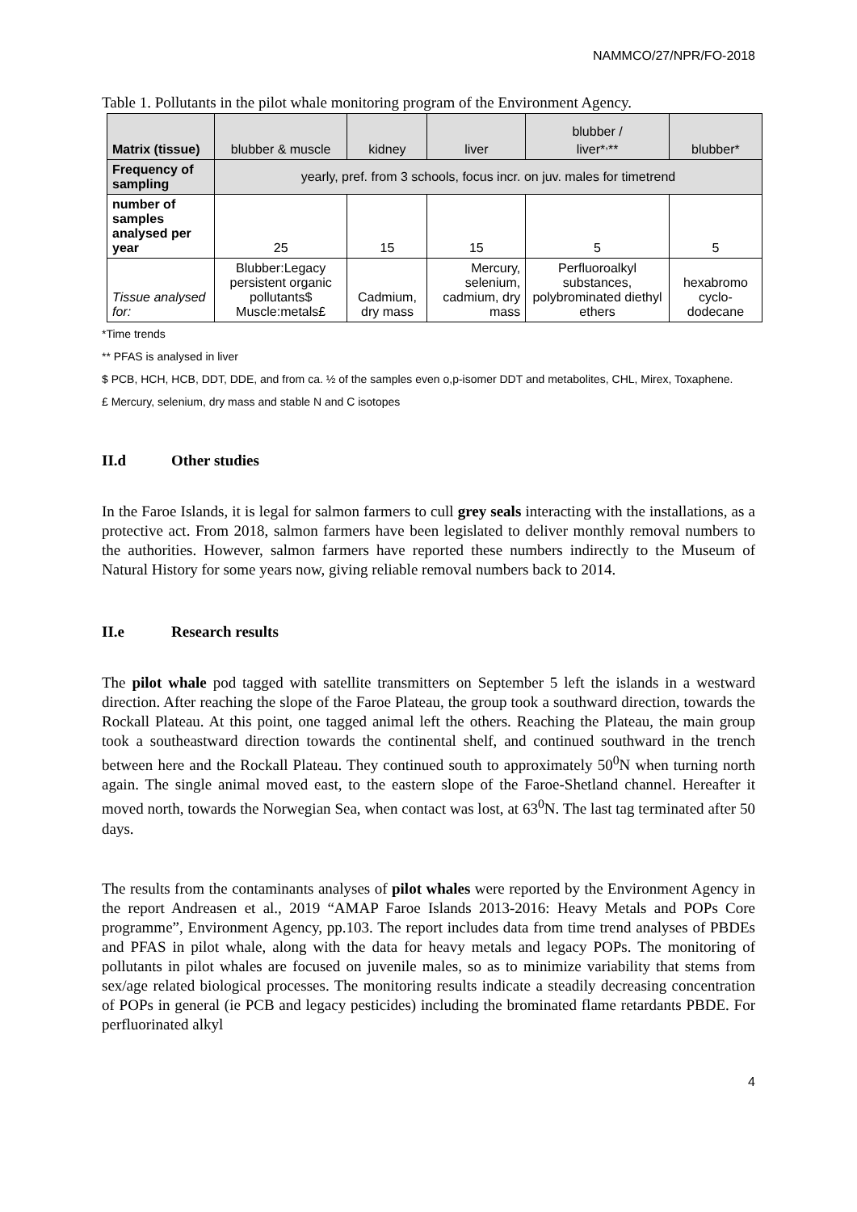NAMMCO/27/NPR/FO-2018
Table 1. Pollutants in the pilot whale monitoring program of the Environment Agency.
| Matrix (tissue) | blubber & muscle | kidney | liver | blubber / liver*<sup>,</sup>** | blubber* |
| --- | --- | --- | --- | --- | --- |
| Frequency of sampling | yearly, pref. from 3 schools, focus incr. on juv. males for timetrend | | | | |
| number of samples analysed per year | 25 | 15 | 15 | 5 | 5 |
| Tissue analysed for: | Blubber:Legacy persistent organic pollutants$ Muscle:metals£ | Cadmium, dry mass | Mercury, selenium, cadmium, dry mass | Perfluoroalkyl substances, polybrominated diethyl ethers | hexabromo cyclo-dodecane |
*Time trends
** PFAS is analysed in liver
$ PCB, HCH, HCB, DDT, DDE, and from ca. ½ of the samples even o,p-isomer DDT and metabolites, CHL, Mirex, Toxaphene.
£ Mercury, selenium, dry mass and stable N and C isotopes
II.d Other studies
In the Faroe Islands, it is legal for salmon farmers to cull grey seals interacting with the installations, as a protective act. From 2018, salmon farmers have been legislated to deliver monthly removal numbers to the authorities. However, salmon farmers have reported these numbers indirectly to the Museum of Natural History for some years now, giving reliable removal numbers back to 2014.
II.e Research results
The pilot whale pod tagged with satellite transmitters on September 5 left the islands in a westward direction. After reaching the slope of the Faroe Plateau, the group took a southward direction, towards the Rockall Plateau. At this point, one tagged animal left the others. Reaching the Plateau, the main group took a southeastward direction towards the continental shelf, and continued southward in the trench between here and the Rockall Plateau. They continued south to approximately 50<sup>0</sup>N when turning north again. The single animal moved east, to the eastern slope of the Faroe-Shetland channel. Hereafter it moved north, towards the Norwegian Sea, when contact was lost, at 63<sup>0</sup>N. The last tag terminated after 50 days.
The results from the contaminants analyses of pilot whales were reported by the Environment Agency in the report Andreasen et al., 2019 “AMAP Faroe Islands 2013-2016: Heavy Metals and POPs Core programme”, Environment Agency, pp.103. The report includes data from time trend analyses of PBDEs and PFAS in pilot whale, along with the data for heavy metals and legacy POPs. The monitoring of pollutants in pilot whales are focused on juvenile males, so as to minimize variability that stems from sex/age related biological processes. The monitoring results indicate a steadily decreasing concentration of POPs in general (ie PCB and legacy pesticides) including the brominated flame retardants PBDE. For perfluorinated alkyl
4